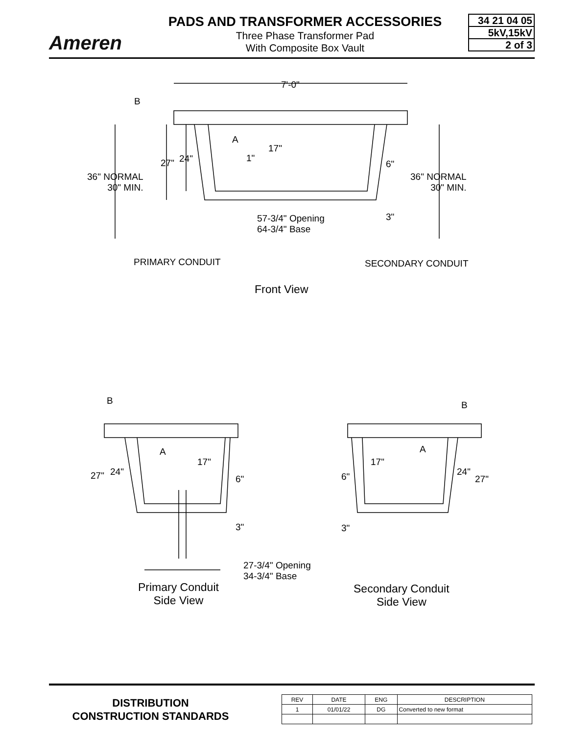Ameren
PADS AND TRANSFORMER ACCESSORIES
Three Phase Transformer Pad
With Composite Box Vault
34 21 04 05
5kV,15kV
2 of 3
7'-0"
B
A
17"
27" 24" 1"
6"
36" NORMAL
30" MIN.
36" NORMAL
30" MIN.
3"
57-3/4" Opening
64-3/4" Base
PRIMARY CONDUIT SECONDARY CONDUIT
Front View
B B
A A
17" 17"
27" 24"
6" 6" 24"
27"
3" 3"
27-3/4" Opening
34-3/4" Base
Primary Conduit
Side View
Secondary Conduit
Side View
DISTRIBUTION
CONSTRUCTION STANDARDS
| REV | DATE | ENG | DESCRIPTION |
| --- | --- | --- | --- |
| 1 | 01/01/22 | DG | Converted to new format |